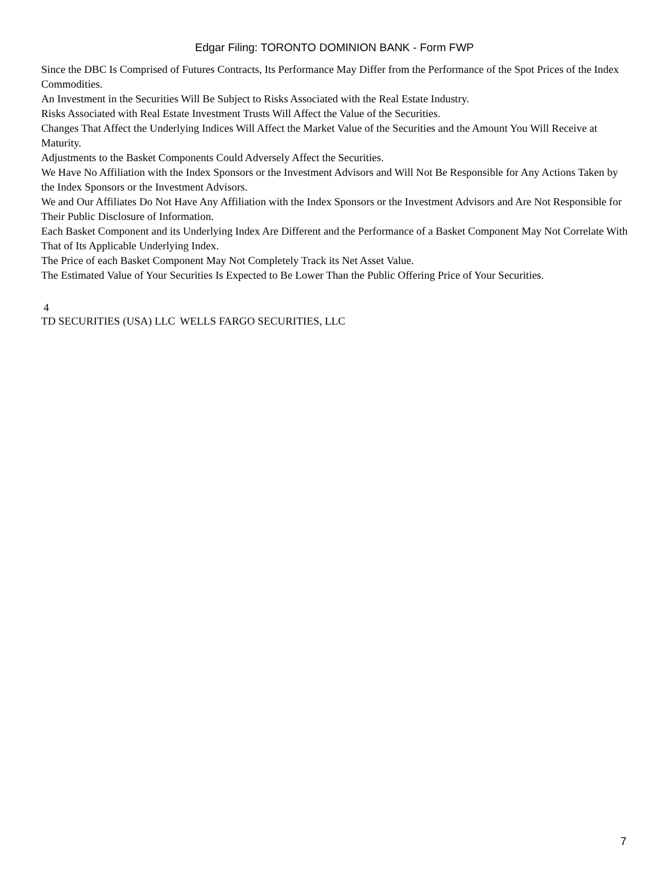Edgar Filing: TORONTO DOMINION BANK - Form FWP
Since the DBC Is Comprised of Futures Contracts, Its Performance May Differ from the Performance of the Spot Prices of the Index Commodities.
An Investment in the Securities Will Be Subject to Risks Associated with the Real Estate Industry.
Risks Associated with Real Estate Investment Trusts Will Affect the Value of the Securities.
Changes That Affect the Underlying Indices Will Affect the Market Value of the Securities and the Amount You Will Receive at Maturity.
Adjustments to the Basket Components Could Adversely Affect the Securities.
We Have No Affiliation with the Index Sponsors or the Investment Advisors and Will Not Be Responsible for Any Actions Taken by the Index Sponsors or the Investment Advisors.
We and Our Affiliates Do Not Have Any Affiliation with the Index Sponsors or the Investment Advisors and Are Not Responsible for Their Public Disclosure of Information.
Each Basket Component and its Underlying Index Are Different and the Performance of a Basket Component May Not Correlate With That of Its Applicable Underlying Index.
The Price of each Basket Component May Not Completely Track its Net Asset Value.
The Estimated Value of Your Securities Is Expected to Be Lower Than the Public Offering Price of Your Securities.
4
TD SECURITIES (USA) LLC WELLS FARGO SECURITIES, LLC
7